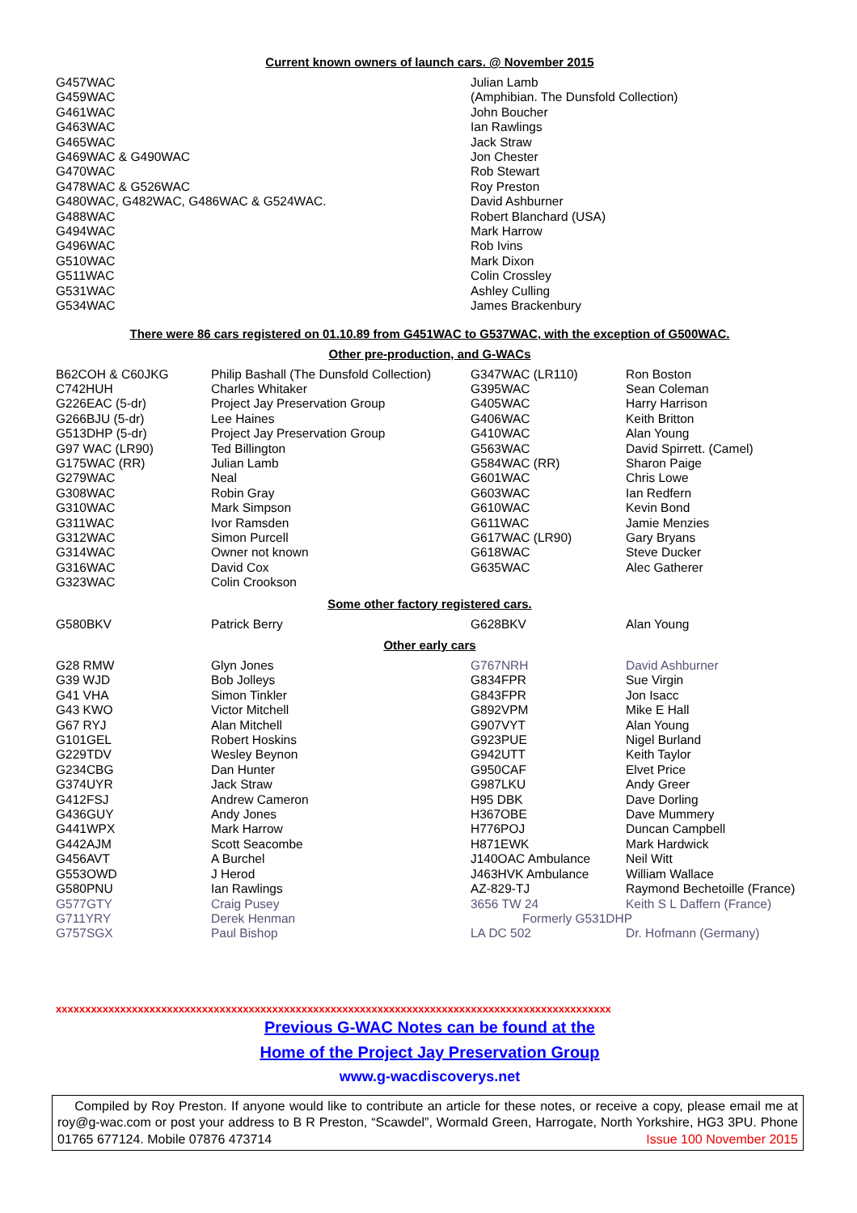Current known owners of launch cars. @ November 2015
| G457WAC | Julian Lamb |
| G459WAC | (Amphibian. The Dunsfold Collection) |
| G461WAC | John Boucher |
| G463WAC | Ian Rawlings |
| G465WAC | Jack Straw |
| G469WAC & G490WAC | Jon Chester |
| G470WAC | Rob Stewart |
| G478WAC & G526WAC | Roy Preston |
| G480WAC, G482WAC, G486WAC & G524WAC. | David Ashburner |
| G488WAC | Robert Blanchard (USA) |
| G494WAC | Mark Harrow |
| G496WAC | Rob Ivins |
| G510WAC | Mark Dixon |
| G511WAC | Colin Crossley |
| G531WAC | Ashley Culling |
| G534WAC | James Brackenbury |
There were 86 cars registered on 01.10.89 from G451WAC to G537WAC, with the exception of G500WAC.
Other pre-production, and G-WACs
| B62COH & C60JKG | Philip Bashall (The Dunsfold Collection) | G347WAC (LR110) | Ron Boston |
| C742HUH | Charles Whitaker | G395WAC | Sean Coleman |
| G226EAC (5-dr) | Project Jay Preservation Group | G405WAC | Harry Harrison |
| G266BJU (5-dr) | Lee Haines | G406WAC | Keith Britton |
| G513DHP (5-dr) | Project Jay Preservation Group | G410WAC | Alan Young |
| G97 WAC (LR90) | Ted Billington | G563WAC | David Spirrett. (Camel) |
| G175WAC (RR) | Julian Lamb | G584WAC (RR) | Sharon Paige |
| G279WAC | Neal | G601WAC | Chris Lowe |
| G308WAC | Robin Gray | G603WAC | Ian Redfern |
| G310WAC | Mark Simpson | G610WAC | Kevin Bond |
| G311WAC | Ivor Ramsden | G611WAC | Jamie Menzies |
| G312WAC | Simon Purcell | G617WAC (LR90) | Gary Bryans |
| G314WAC | Owner not known | G618WAC | Steve Ducker |
| G316WAC | David Cox | G635WAC | Alec Gatherer |
| G323WAC | Colin Crookson | | |
Some other factory registered cars.
| G580BKV | Patrick Berry | G628BKV | Alan Young |
Other early cars
| G28 RMW | Glyn Jones | G767NRH | David Ashburner |
| G39 WJD | Bob Jolleys | G834FPR | Sue Virgin |
| G41 VHA | Simon Tinkler | G843FPR | Jon Isacc |
| G43 KWO | Victor Mitchell | G892VPM | Mike E Hall |
| G67 RYJ | Alan Mitchell | G907VYT | Alan Young |
| G101GEL | Robert Hoskins | G923PUE | Nigel Burland |
| G229TDV | Wesley Beynon | G942UTT | Keith Taylor |
| G234CBG | Dan Hunter | G950CAF | Elvet Price |
| G374UYR | Jack Straw | G987LKU | Andy Greer |
| G412FSJ | Andrew Cameron | H95 DBK | Dave Dorling |
| G436GUY | Andy Jones | H367OBE | Dave Mummery |
| G441WPX | Mark Harrow | H776POJ | Duncan Campbell |
| G442AJM | Scott Seacombe | H871EWK | Mark Hardwick |
| G456AVT | A Burchel | J140OAC Ambulance | Neil Witt |
| G553OWD | J Herod | J463HVK Ambulance | William Wallace |
| G580PNU | Ian Rawlings | AZ-829-TJ | Raymond Bechetoille (France) |
| G577GTY | Craig Pusey | 3656 TW 24 | Keith S L Daffern (France) |
| G711YRY | Derek Henman | Formerly G531DHP | |
| G757SGX | Paul Bishop | LA DC 502 | Dr. Hofmann (Germany) |
xxxxxxxxxxxxxxxxxxxxxxxxxxxxxxxxxxxxxxxxxxxxxxxxxxxxxxxxxxxxxxxxxxxxxxxxxxxxxxxxxxxxxxxxxxxxxxx
Previous G-WAC Notes can be found at the
Home of the Project Jay Preservation Group
www.g-wacdiscoverys.net
Compiled by Roy Preston. If anyone would like to contribute an article for these notes, or receive a copy, please email me at roy@g-wac.com or post your address to B R Preston, “Scawdel”, Wormald Green, Harrogate, North Yorkshire, HG3 3PU. Phone 01765 677124. Mobile 07876 473714 Issue 100 November 2015